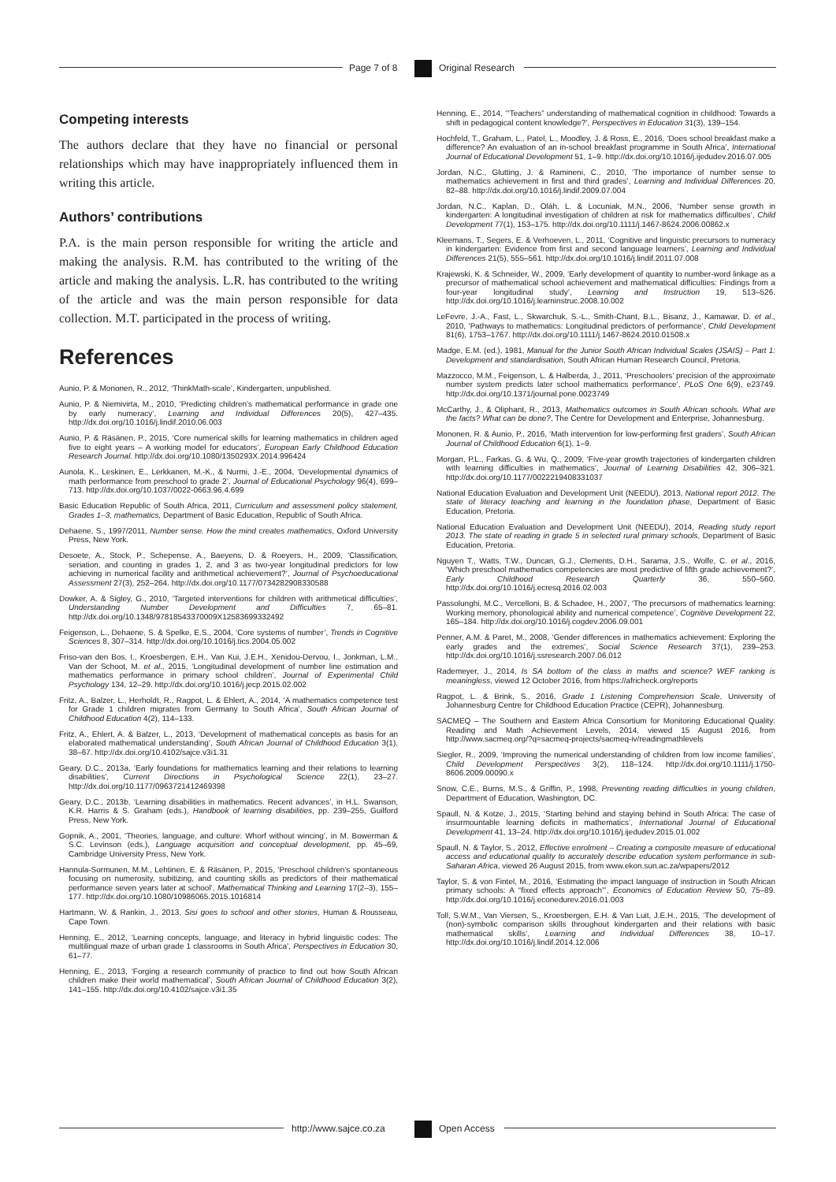Page 7 of 8 Original Research
Competing interests
The authors declare that they have no financial or personal relationships which may have inappropriately influenced them in writing this article.
Authors’ contributions
P.A. is the main person responsible for writing the article and making the analysis. R.M. has contributed to the writing of the article and making the analysis. L.R. has contributed to the writing of the article and was the main person responsible for data collection. M.T. participated in the process of writing.
References
Aunio, P. & Mononen, R., 2012, ‘ThinkMath-scale’, Kindergarten, unpublished.
Aunio, P. & Niemivirta, M., 2010, ‘Predicting children’s mathematical performance in grade one by early numeracy’, Learning and Individual Differences 20(5), 427–435. http://dx.doi.org/10.1016/j.lindif.2010.06.003
Aunio, P. & Räsänen, P., 2015, ‘Core numerical skills for learning mathematics in children aged five to eight years – A working model for educators’, European Early Childhood Education Research Journal. http://dx.doi.org/10.1080/1350293X.2014.996424
Aunola, K., Leskinen, E., Lerkkanen, M.-K., & Nurmi, J.-E., 2004, ‘Developmental dynamics of math performance from preschool to grade 2’, Journal of Educational Psychology 96(4), 699–713. http://dx.doi.org/10.1037/0022-0663.96.4.699
Basic Education Republic of South Africa, 2011, Curriculum and assessment policy statement, Grades 1–3, mathematics, Department of Basic Education, Republic of South Africa.
Dehaene, S., 1997/2011, Number sense. How the mind creates mathematics, Oxford University Press, New York.
Desoete, A., Stock, P., Schepense, A., Baeyens, D. & Roeyers, H., 2009, ‘Classification, seriation, and counting in grades 1, 2, and 3 as two-year longitudinal predictors for low achieving in numerical facility and arithmetical achievement?’, Journal of Psychoeducational Assessment 27(3), 252–264. http://dx.doi.org/10.1177/0734282908330588
Dowker, A. & Sigley, G., 2010, ‘Targeted interventions for children with arithmetical difficulties’, Understanding Number Development and Difficulties 7, 65–81. http://dx.doi.org/10.1348/97818543370009X12583699332492
Feigenson, L., Dehaene, S. & Spelke, E.S., 2004, ‘Core systems of number’, Trends in Cognitive Sciences 8, 307–314. http://dx.doi.org/10.1016/j.tics.2004.05.002
Friso-van den Bos, I., Kroesbergen, E.H., Van Kui, J.E.H., Xenidou-Dervou, I., Jonkman, L.M., Van der Schoot, M. et al., 2015, ‘Longitudinal development of number line estimation and mathematics performance in primary school children’, Journal of Experimental Child Psychology 134, 12–29. http://dx.doi.org/10.1016/j.jecp.2015.02.002
Fritz, A., Balzer, L., Herholdt, R., Ragpot, L. & Ehlert, A., 2014, ‘A mathematics competence test for Grade 1 children migrates from Germany to South Africa’, South African Journal of Childhood Education 4(2), 114–133.
Fritz, A., Ehlert, A. & Balzer, L., 2013, ‘Development of mathematical concepts as basis for an elaborated mathematical understanding’, South African Journal of Childhood Education 3(1), 38–67. http://dx.doi.org/10.4102/sajce.v3i1.31
Geary, D.C., 2013a, ‘Early foundations for mathematics learning and their relations to learning disabilities’, Current Directions in Psychological Science 22(1), 23–27. http://dx.doi.org/10.1177/0963721412469398
Geary, D.C., 2013b, ‘Learning disabilities in mathematics. Recent advances’, in H.L. Swanson, K.R. Harris & S. Graham (eds.), Handbook of learning disabilities, pp. 239–255, Guilford Press, New York.
Gopnik, A., 2001, ‘Theories, language, and culture: Whorf without wincing’, in M. Bowerman & S.C. Levinson (eds.), Language acquisition and conceptual development, pp. 45–69, Cambridge University Press, New York.
Hannula-Sormunen, M.M., Lehtinen, E. & Räsänen, P., 2015, ‘Preschool children’s spontaneous focusing on numerosity, subitizing, and counting skills as predictors of their mathematical performance seven years later at school’, Mathematical Thinking and Learning 17(2–3), 155–177. http://dx.doi.org/10.1080/10986065.2015.1016814
Hartmann, W. & Rankin, J., 2013, Sisi goes to school and other stories, Human & Rousseau, Cape Town.
Henning, E., 2012, ‘Learning concepts, language, and literacy in hybrid linguistic codes: The multilingual maze of urban grade 1 classrooms in South Africa’, Perspectives in Education 30, 61–77.
Henning, E., 2013, ‘Forging a research community of practice to find out how South African children make their world mathematical’, South African Journal of Childhood Education 3(2), 141–155. http://dx.doi.org/10.4102/sajce.v3i1.35
Henning, E., 2014, ‘“Teachers” understanding of mathematical cognition in childhood: Towards a shift in pedagogical content knowledge?’, Perspectives in Education 31(3), 139–154.
Hochfeld, T., Graham, L., Patel, L., Moodley, J. & Ross, E., 2016, ‘Does school breakfast make a difference? An evaluation of an in-school breakfast programme in South Africa’, International Journal of Educational Development 51, 1–9. http://dx.doi.org/10.1016/j.ijedudev.2016.07.005
Jordan, N.C., Glutting, J. & Ramineni, C., 2010, ‘The importance of number sense to mathematics achievement in first and third grades’, Learning and Individual Differences 20, 82–88. http://dx.doi.org/10.1016/j.lindif.2009.07.004
Jordan, N.C., Kaplan, D., Oláh, L. & Locuniak, M.N., 2006, ‘Number sense growth in kindergarten: A longitudinal investigation of children at risk for mathematics difficulties’, Child Development 77(1), 153–175. http://dx.doi.org/10.1111/j.1467-8624.2006.00862.x
Kleemans, T., Segers, E. & Verhoeven, L., 2011, ‘Cognitive and linguistic precursors to numeracy in kindergarten: Evidence from first and second language learners’, Learning and Individual Differences 21(5), 555–561. http://dx.doi.org/10.1016/j.lindif.2011.07.008
Krajewski, K. & Schneider, W., 2009, ‘Early development of quantity to number-word linkage as a precursor of mathematical school achievement and mathematical difficulties: Findings from a four-year longitudinal study’, Learning and Instruction 19, 513–526. http://dx.doi.org/10.1016/j.learninstruc.2008.10.002
LeFevre, J.-A., Fast, L., Skwarchuk, S.-L., Smith-Chant, B.L., Bisanz, J., Kamawar, D. et al., 2010, ‘Pathways to mathematics: Longitudinal predictors of performance’, Child Development 81(6), 1753–1767. http://dx.doi.org/10.1111/j.1467-8624.2010.01508.x
Madge, E.M. (ed.), 1981, Manual for the Junior South African Individual Scales (JSAIS) – Part 1: Development and standardisation, South African Human Research Council, Pretoria.
Mazzocco, M.M., Feigenson, L. & Halberda, J., 2011, ‘Preschoolers’ precision of the approximate number system predicts later school mathematics performance’, PLoS One 6(9), e23749. http://dx.doi.org/10.1371/journal.pone.0023749
McCarthy, J., & Oliphant, R., 2013, Mathematics outcomes in South African schools. What are the facts? What can be done?, The Centre for Development and Enterprise, Johannesburg.
Mononen, R. & Aunio, P., 2016, ‘Math intervention for low-performing first graders’, South African Journal of Childhood Education 6(1), 1–9.
Morgan, P.L., Farkas, G. & Wu, Q., 2009, ‘Five-year growth trajectories of kindergarten children with learning difficulties in mathematics’, Journal of Learning Disabilities 42, 306–321. http://dx.doi.org/10.1177/0022219408331037
National Education Evaluation and Development Unit (NEEDU), 2013, National report 2012. The state of literacy teaching and learning in the foundation phase, Department of Basic Education, Pretoria.
National Education Evaluation and Development Unit (NEEDU), 2014, Reading study report 2013. The state of reading in grade 5 in selected rural primary schools, Department of Basic Education, Pretoria.
Nguyen T., Watts, T.W., Duncan, G.J., Clements, D.H., Sarama, J.S., Wolfe, C. et al., 2016, ‘Which preschool mathematics competencies are most predictive of fifth grade achievement?’, Early Childhood Research Quarterly 36, 550–560. http://dx.doi.org/10.1016/j.ecresq.2016.02.003
Passolunghi, M.C., Vercelloni, B. & Schadee, H., 2007, ‘The precursors of mathematics learning: Working memory, phonological ability and numerical competence’, Cognitive Development 22, 165–184. http://dx.doi.org/10.1016/j.cogdev.2006.09.001
Penner, A.M. & Paret, M., 2008, ‘Gender differences in mathematics achievement: Exploring the early grades and the extremes’, Social Science Research 37(1), 239–253. http://dx.doi.org/10.1016/j.ssresearch.2007.06.012
Rademeyer, J., 2014, Is SA bottom of the class in maths and science? WEF ranking is meaningless, viewed 12 October 2016, from https://africheck.org/reports
Ragpot, L. & Brink, S., 2016, Grade 1 Listening Comprehension Scale, University of Johannesburg Centre for Childhood Education Practice (CEPR), Johannesburg.
SACMEQ – The Southern and Eastern Africa Consortium for Monitoring Educational Quality: Reading and Math Achievement Levels, 2014, viewed 15 August 2016, from http://www.sacmeq.org/?q=sacmeq-projects/sacmeq-iv/readingmathlevels
Siegler, R., 2009, ‘Improving the numerical understanding of children from low income families’, Child Development Perspectives 3(2), 118–124. http://dx.doi.org/10.1111/j.1750-8606.2009.00090.x
Snow, C.E., Burns, M.S., & Griffin, P., 1998, Preventing reading difficulties in young children, Department of Education, Washington, DC.
Spaull, N. & Kotze, J., 2015, ‘Starting behind and staying behind in South Africa: The case of insurmountable learning deficits in mathematics’, International Journal of Educational Development 41, 13–24. http://dx.doi.org/10.1016/j.ijedudev.2015.01.002
Spaull, N. & Taylor, S., 2012, Effective enrolment – Creating a composite measure of educational access and educational quality to accurately describe education system performance in sub-Saharan Africa, viewed 26 August 2015, from www.ekon.sun.ac.za/wpapers/2012
Taylor, S. & von Fintel, M., 2016, ‘Estimating the impact language of instruction in South African primary schools: A “fixed effects approach”’, Economics of Education Review 50, 75–89. http://dx.doi.org/10.1016/j.econedurev.2016.01.003
Toll, S.W.M., Van Viersen, S., Kroesbergen, E.H. & Van Luit, J.E.H., 2015, ‘The development of (non)-symbolic comparison skills throughout kindergarten and their relations with basic mathematical skills’, Learning and Individual Differences 38, 10–17. http://dx.doi.org/10.1016/j.lindif.2014.12.006
http://www.sajce.co.za Open Access